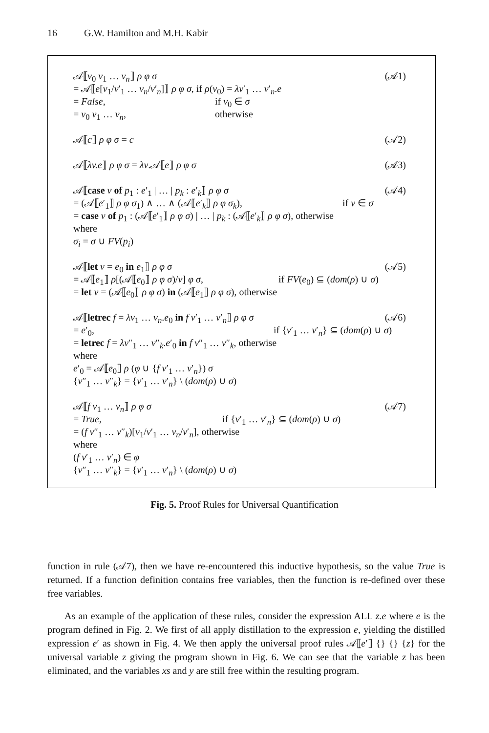16 G.W. Hamilton and M.H. Kabir
𝒜⟦v<sub>0</sub> v<sub>1</sub> … v<sub>n</sub>⟧ ρ φ σ (𝒜1)
= 𝒜⟦e[v<sub>1</sub>/v′<sub>1</sub> … v<sub>n</sub>/v′<sub>n</sub>]⟧ ρ φ σ, if ρ(v<sub>0</sub>) = λv′<sub>1</sub> … v′<sub>n</sub>.e
= False, if v<sub>0</sub> ∈ σ
= v<sub>0</sub> v<sub>1</sub> … v<sub>n</sub>, otherwise
𝒜⟦c⟧ ρ φ σ = c (𝒜2)
𝒜⟦λv.e⟧ ρ φ σ = λv.𝒜⟦e⟧ ρ φ σ (𝒜3)
𝒜⟦case v of p<sub>1</sub> : e′<sub>1</sub> | … | p<sub>k</sub> : e′<sub>k</sub>⟧ ρ φ σ (𝒜4)
= (𝒜⟦e′<sub>1</sub>⟧ ρ φ σ<sub>1</sub>) ∧ … ∧ (𝒜⟦e′<sub>k</sub>⟧ ρ φ σ<sub>k</sub>), if v ∈ σ
= case v of p<sub>1</sub> : (𝒜⟦e′<sub>1</sub>⟧ ρ φ σ) | … | p<sub>k</sub> : (𝒜⟦e′<sub>k</sub>⟧ ρ φ σ), otherwise
where
σ<sub>i</sub> = σ ∪ FV(p<sub>i</sub>)
𝒜⟦let v = e<sub>0</sub> in e<sub>1</sub>⟧ ρ φ σ (𝒜5)
= 𝒜⟦e<sub>1</sub>⟧ ρ[(𝒜⟦e<sub>0</sub>⟧ ρ φ σ)/v] φ σ, if FV(e<sub>0</sub>) ⊆ (dom(ρ) ∪ σ)
= let v = (𝒜⟦e<sub>0</sub>⟧ ρ φ σ) in (𝒜⟦e<sub>1</sub>⟧ ρ φ σ), otherwise
𝒜⟦letrec f = λv<sub>1</sub> … v<sub>n</sub>.e<sub>0</sub> in f v′<sub>1</sub> … v′<sub>n</sub>⟧ ρ φ σ (𝒜6)
= e′<sub>0</sub>, if {v′<sub>1</sub> … v′<sub>n</sub>} ⊆ (dom(ρ) ∪ σ)
= letrec f = λv″<sub>1</sub> … v″<sub>k</sub>.e′<sub>0</sub> in f v″<sub>1</sub> … v″<sub>k</sub>, otherwise
where
e′<sub>0</sub> = 𝒜⟦e<sub>0</sub>⟧ ρ (φ ∪ {f v′<sub>1</sub> … v′<sub>n</sub>}) σ
{v″<sub>1</sub> … v″<sub>k</sub>} = {v′<sub>1</sub> … v′<sub>n</sub>} \ (dom(ρ) ∪ σ)
𝒜⟦f v<sub>1</sub> … v<sub>n</sub>⟧ ρ φ σ (𝒜7)
= True, if {v′<sub>1</sub> … v′<sub>n</sub>} ⊆ (dom(ρ) ∪ σ)
= (f v″<sub>1</sub> … v″<sub>k</sub>)[v<sub>1</sub>/v′<sub>1</sub> … v<sub>n</sub>/v′<sub>n</sub>], otherwise
where
(f v′<sub>1</sub> … v′<sub>n</sub>) ∈ φ
{v″<sub>1</sub> … v″<sub>k</sub>} = {v′<sub>1</sub> … v′<sub>n</sub>} \ (dom(ρ) ∪ σ)
Fig. 5. Proof Rules for Universal Quantification
function in rule (𝒜7), then we have re-encountered this inductive hypothesis, so the value True is returned. If a function definition contains free variables, then the function is re-defined over these free variables.
As an example of the application of these rules, consider the expression ALL z.e where e is the program defined in Fig. 2. We first of all apply distillation to the expression e, yielding the distilled expression e′ as shown in Fig. 4. We then apply the universal proof rules 𝒜⟦e′⟧ {} {} {z} for the universal variable z giving the program shown in Fig. 6. We can see that the variable z has been eliminated, and the variables xs and y are still free within the resulting program.